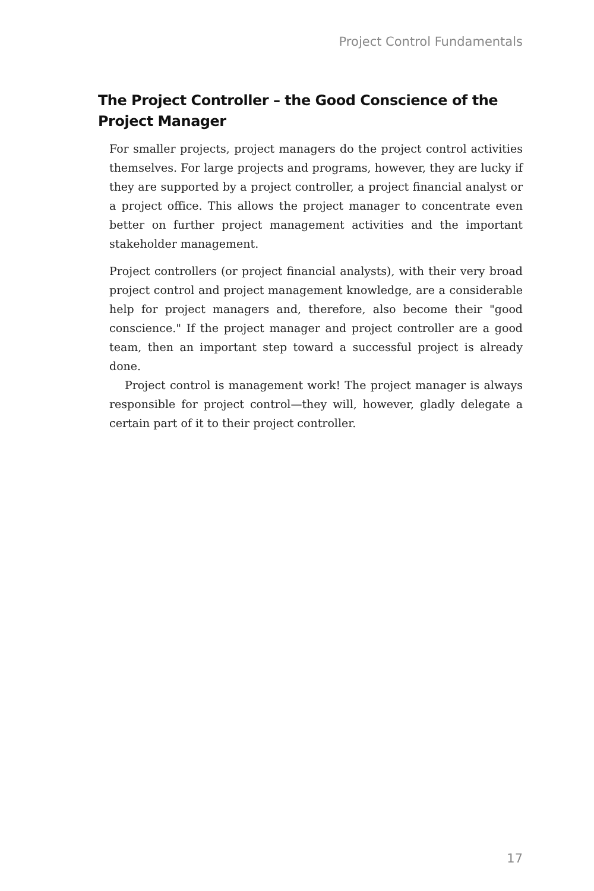Project Control Fundamentals
The Project Controller – the Good Conscience of the Project Manager
For smaller projects, project managers do the project control activities themselves. For large projects and programs, however, they are lucky if they are supported by a project controller, a project financial analyst or a project office. This allows the project manager to concentrate even better on further project management activities and the important stakeholder management.
Project controllers (or project financial analysts), with their very broad project control and project management knowledge, are a considerable help for project managers and, therefore, also become their "good conscience." If the project manager and project controller are a good team, then an important step toward a successful project is already done.
Project control is management work! The project manager is always responsible for project control—they will, however, gladly delegate a certain part of it to their project controller.
17